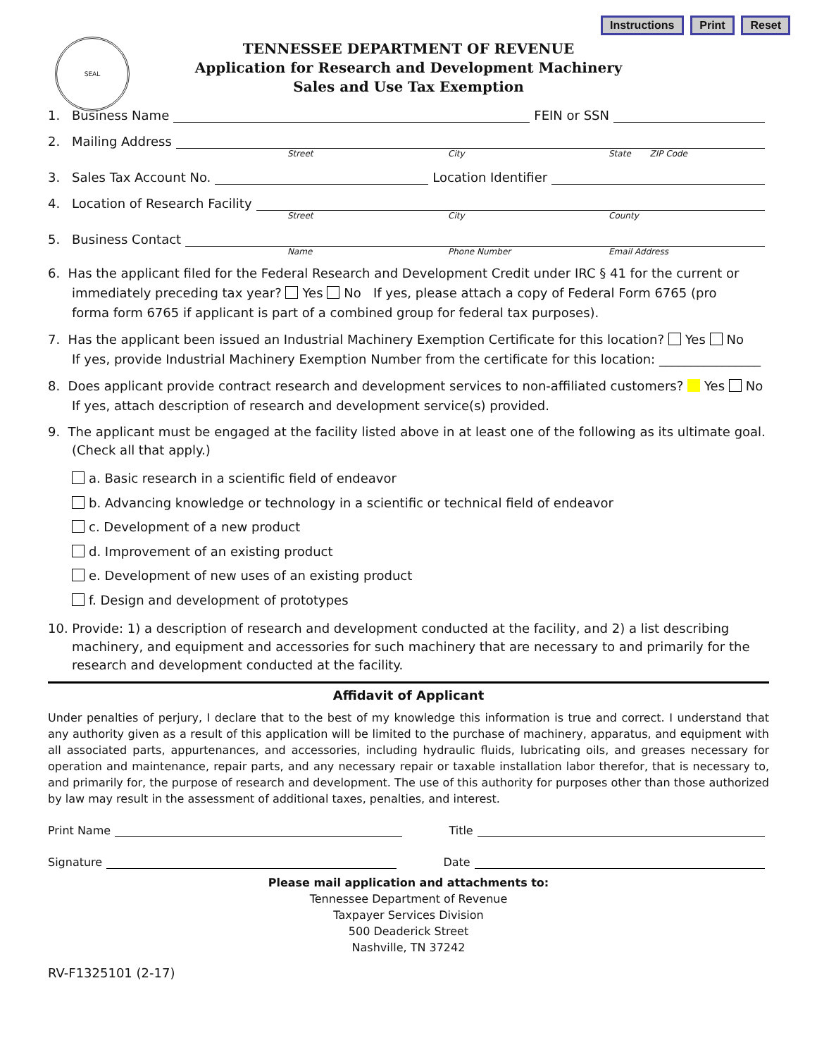Instructions Print Reset
SEAL
TENNESSEE DEPARTMENT OF REVENUE
Application for Research and Development Machinery
Sales and Use Tax Exemption
1. Business Name FEIN or SSN
2. Mailing Address
Street City State ZIP Code
3. Sales Tax Account No. Location Identifier
4. Location of Research Facility
Street City County
5. Business Contact
Name Phone Number Email Address
6. Has the applicant filed for the Federal Research and Development Credit under IRC § 41 for the current or
immediately preceding tax year? Yes No If yes, please attach a copy of Federal Form 6765 (pro
forma form 6765 if applicant is part of a combined group for federal tax purposes).
7. Has the applicant been issued an Industrial Machinery Exemption Certificate for this location? Yes No
If yes, provide Industrial Machinery Exemption Number from the certificate for this location: ________________
8. Does applicant provide contract research and development services to non-affiliated customers? Yes No
If yes, attach description of research and development service(s) provided.
9. The applicant must be engaged at the facility listed above in at least one of the following as its ultimate goal.
(Check all that apply.)
a. Basic research in a scientific field of endeavor
b. Advancing knowledge or technology in a scientific or technical field of endeavor
c. Development of a new product
d. Improvement of an existing product
e. Development of new uses of an existing product
f. Design and development of prototypes
10. Provide: 1) a description of research and development conducted at the facility, and 2) a list describing
machinery, and equipment and accessories for such machinery that are necessary to and primarily for the
research and development conducted at the facility.
Affidavit of Applicant
Under penalties of perjury, I declare that to the best of my knowledge this information is true and correct. I understand that any authority given as a result of this application will be limited to the purchase of machinery, apparatus, and equipment with all associated parts, appurtenances, and accessories, including hydraulic fluids, lubricating oils, and greases necessary for operation and maintenance, repair parts, and any necessary repair or taxable installation labor therefor, that is necessary to, and primarily for, the purpose of research and development. The use of this authority for purposes other than those authorized by law may result in the assessment of additional taxes, penalties, and interest.
Print Name Title
Signature Date
Please mail application and attachments to:
Tennessee Department of Revenue
Taxpayer Services Division
500 Deaderick Street
Nashville, TN 37242
RV-F1325101 (2-17)